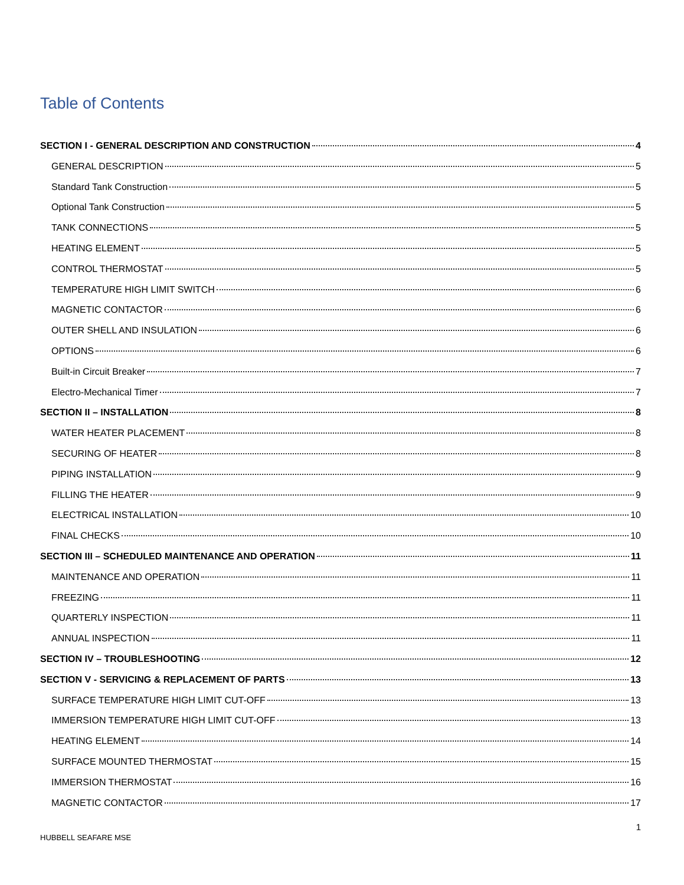Table of Contents
SECTION I - GENERAL DESCRIPTION AND CONSTRUCTION 4
GENERAL DESCRIPTION 5
Standard Tank Construction 5
Optional Tank Construction 5
TANK CONNECTIONS 5
HEATING ELEMENT 5
CONTROL THERMOSTAT 5
TEMPERATURE HIGH LIMIT SWITCH 6
MAGNETIC CONTACTOR 6
OUTER SHELL AND INSULATION 6
OPTIONS 6
Built-in Circuit Breaker 7
Electro-Mechanical Timer 7
SECTION II – INSTALLATION 8
WATER HEATER PLACEMENT 8
SECURING OF HEATER 8
PIPING INSTALLATION 9
FILLING THE HEATER 9
ELECTRICAL INSTALLATION 10
FINAL CHECKS 10
SECTION III – SCHEDULED MAINTENANCE AND OPERATION 11
MAINTENANCE AND OPERATION 11
FREEZING 11
QUARTERLY INSPECTION 11
ANNUAL INSPECTION 11
SECTION IV – TROUBLESHOOTING 12
SECTION V - SERVICING & REPLACEMENT OF PARTS 13
SURFACE TEMPERATURE HIGH LIMIT CUT-OFF 13
IMMERSION TEMPERATURE HIGH LIMIT CUT-OFF 13
HEATING ELEMENT 14
SURFACE MOUNTED THERMOSTAT 15
IMMERSION THERMOSTAT 16
MAGNETIC CONTACTOR 17
1
HUBBELL SEAFARE MSE